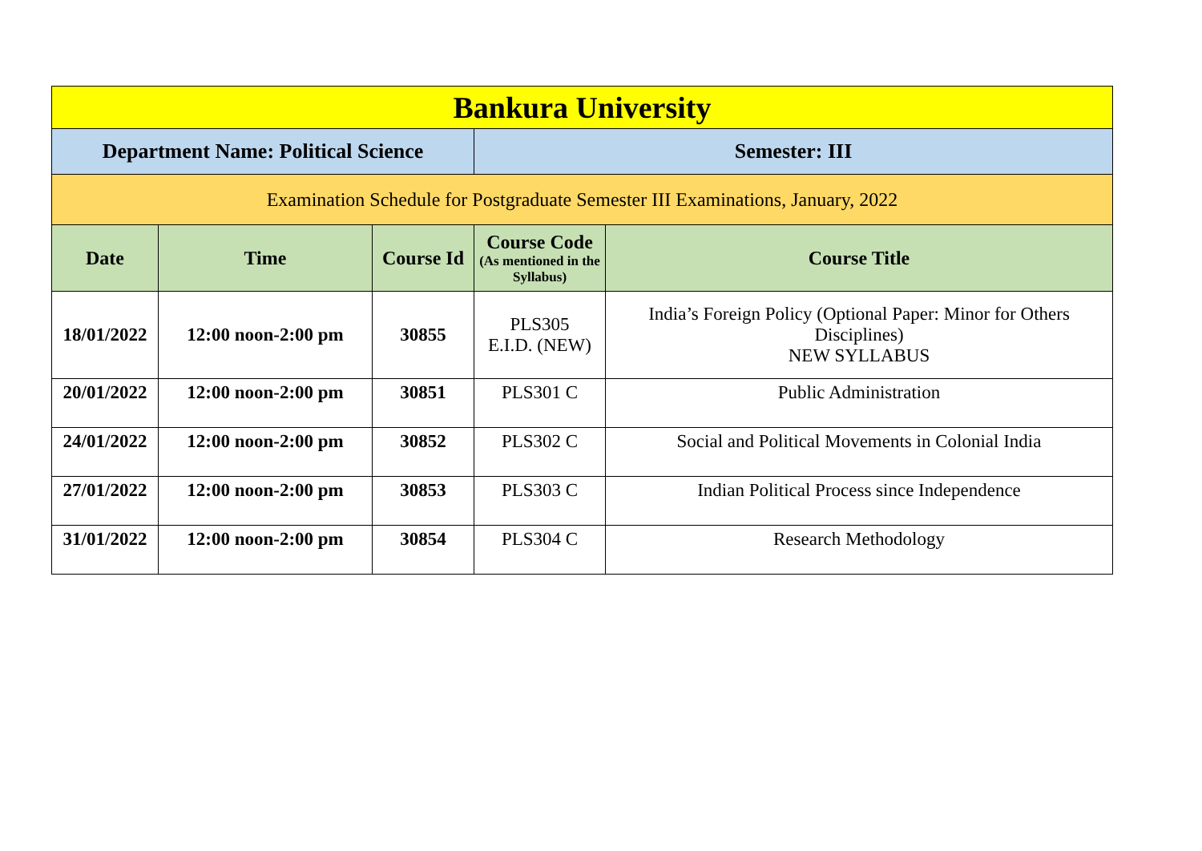| Bankura University | | | | |
| Department Name: Political Science | | | Semester: III | |
| Examination Schedule for Postgraduate Semester III Examinations, January, 2022 | | | | |
| Date | Time | Course Id | Course Code (As mentioned in the Syllabus) | Course Title |
| 18/01/2022 | 12:00 noon-2:00 pm | 30855 | PLS305 E.I.D. (NEW) | India’s Foreign Policy (Optional Paper: Minor for Others Disciplines) NEW SYLLABUS |
| 20/01/2022 | 12:00 noon-2:00 pm | 30851 | PLS301 C | Public Administration |
| 24/01/2022 | 12:00 noon-2:00 pm | 30852 | PLS302 C | Social and Political Movements in Colonial India |
| 27/01/2022 | 12:00 noon-2:00 pm | 30853 | PLS303 C | Indian Political Process since Independence |
| 31/01/2022 | 12:00 noon-2:00 pm | 30854 | PLS304 C | Research Methodology |